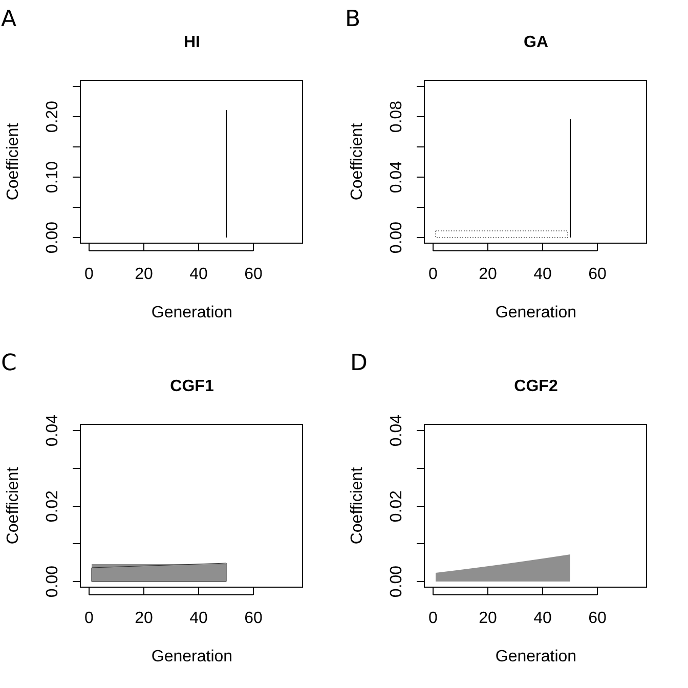A
HI
0
20
40
60
Generation
0.00
0.10
0.20
Coefficient
B
GA
0
20
40
60
Generation
0.00
0.04
0.08
Coefficient
C
CGF1
0
20
40
60
Generation
0.00
0.02
0.04
Coefficient
D
CGF2
0
20
40
60
Generation
0.00
0.02
0.04
Coefficient